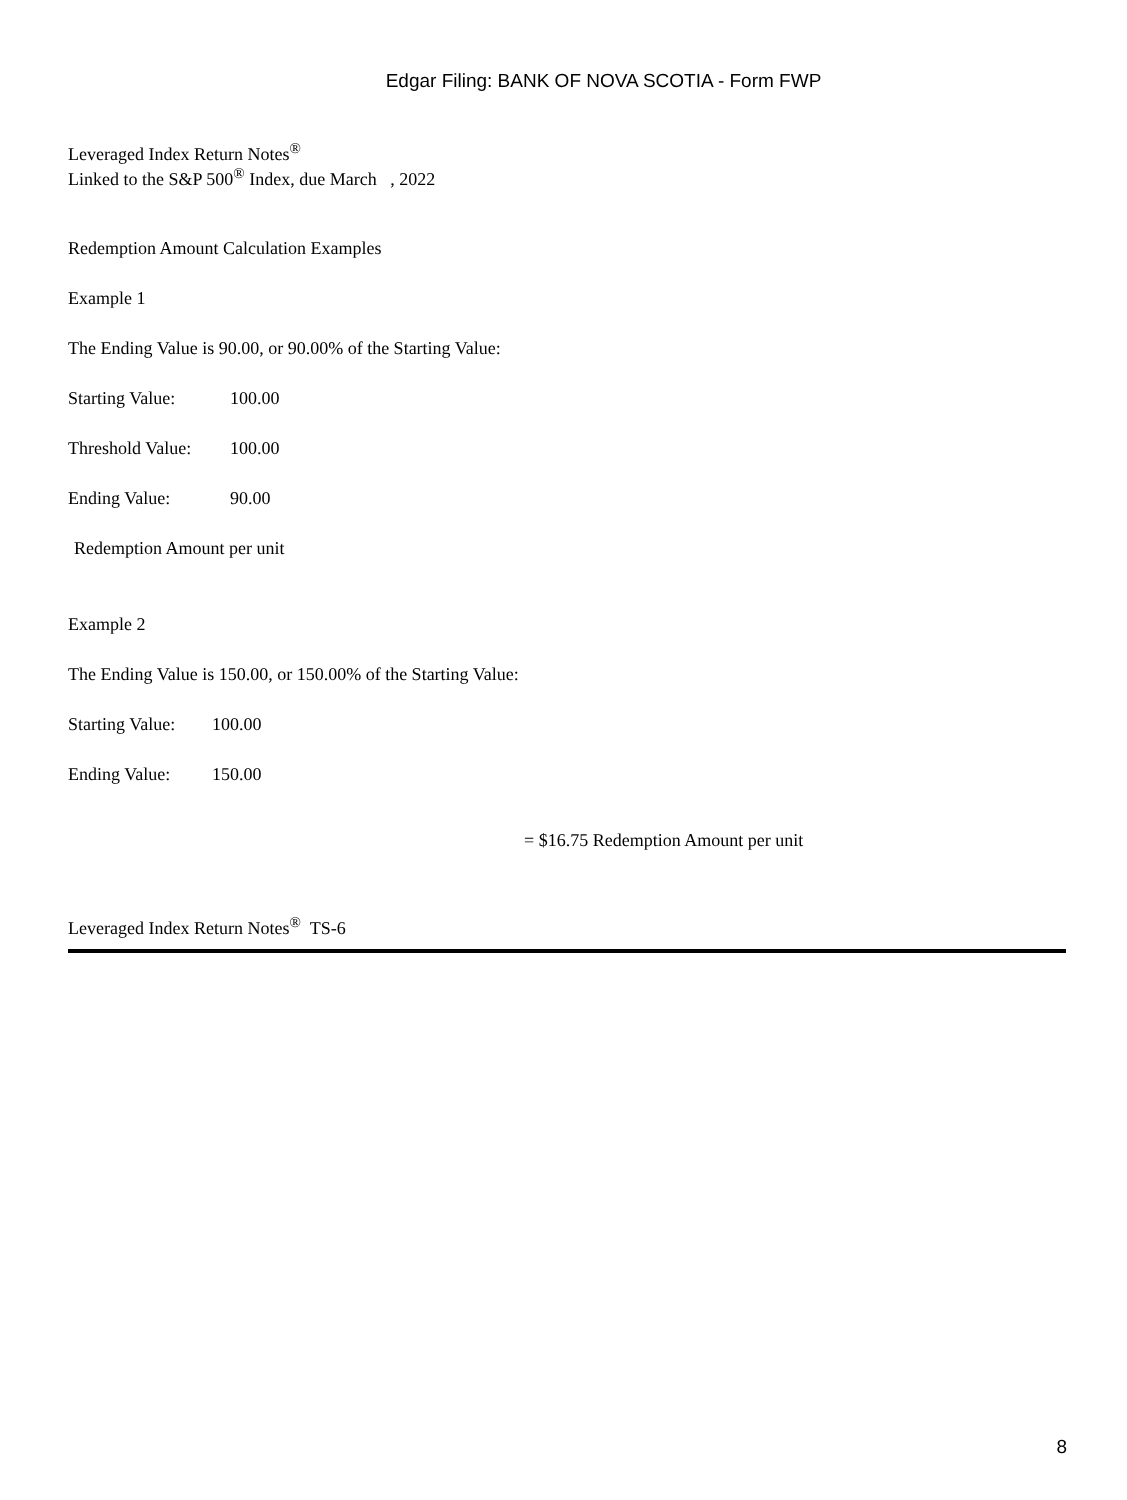Edgar Filing: BANK OF NOVA SCOTIA - Form FWP
Leveraged Index Return Notes<sup>®</sup>
Linked to the S&P 500<sup>®</sup> Index, due March , 2022
Redemption Amount Calculation Examples
Example 1
The Ending Value is 90.00, or 90.00% of the Starting Value:
Starting Value: 100.00
Threshold Value: 100.00
Ending Value: 90.00
Redemption Amount per unit
Example 2
The Ending Value is 150.00, or 150.00% of the Starting Value:
Starting Value: 100.00
Ending Value: 150.00
= $16.75 Redemption Amount per unit
Leveraged Index Return Notes<sup>®</sup> TS-6
8